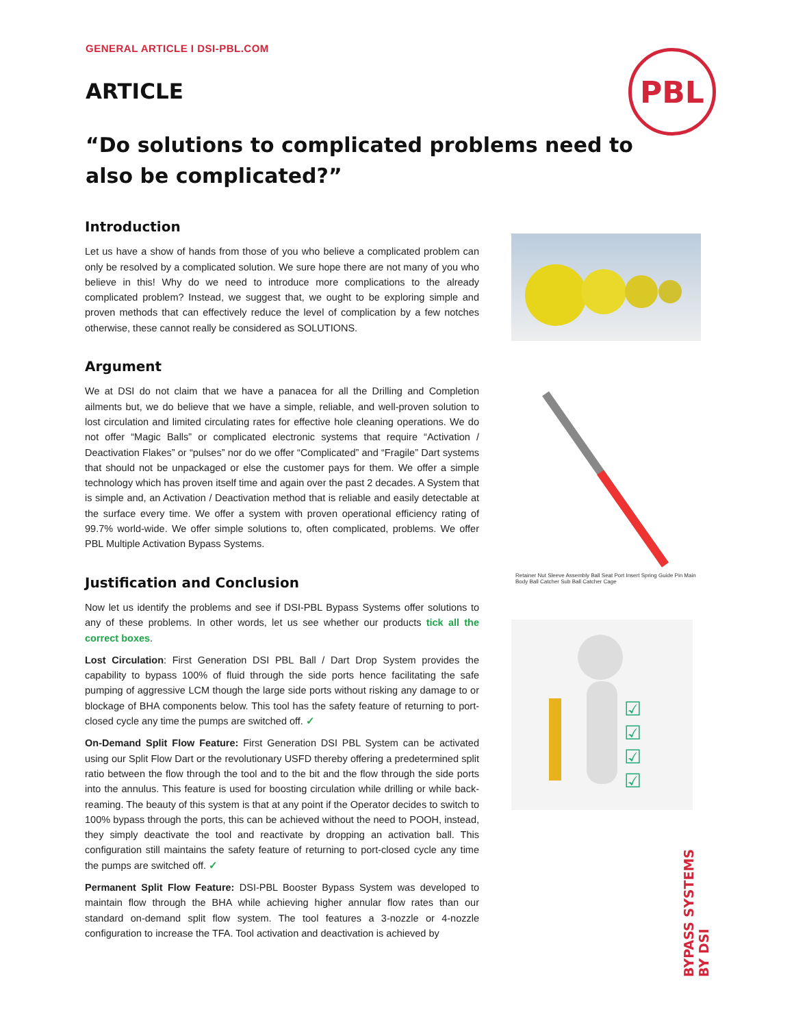GENERAL ARTICLE I DSI-PBL.COM
ARTICLE
“Do solutions to complicated problems need to also be complicated?”
PBL
Retainer Nut Sleeve Assembly Ball Seat Port Insert Spring Guide Pin Main Body Ball Catcher Sub Ball Catcher Cage
☑
☑
☑
☑
Introduction
Let us have a show of hands from those of you who believe a complicated problem can only be resolved by a complicated solution. We sure hope there are not many of you who believe in this! Why do we need to introduce more complications to the already complicated problem? Instead, we suggest that, we ought to be exploring simple and proven methods that can effectively reduce the level of complication by a few notches otherwise, these cannot really be considered as SOLUTIONS.
Argument
We at DSI do not claim that we have a panacea for all the Drilling and Completion ailments but, we do believe that we have a simple, reliable, and well-proven solution to lost circulation and limited circulating rates for effective hole cleaning operations. We do not offer “Magic Balls” or complicated electronic systems that require “Activation / Deactivation Flakes” or “pulses” nor do we offer “Complicated” and “Fragile” Dart systems that should not be unpackaged or else the customer pays for them. We offer a simple technology which has proven itself time and again over the past 2 decades. A System that is simple and, an Activation / Deactivation method that is reliable and easily detectable at the surface every time. We offer a system with proven operational efficiency rating of 99.7% world-wide. We offer simple solutions to, often complicated, problems. We offer PBL Multiple Activation Bypass Systems.
Justification and Conclusion
Now let us identify the problems and see if DSI-PBL Bypass Systems offer solutions to any of these problems. In other words, let us see whether our products tick all the correct boxes.
Lost Circulation: First Generation DSI PBL Ball / Dart Drop System provides the capability to bypass 100% of fluid through the side ports hence facilitating the safe pumping of aggressive LCM though the large side ports without risking any damage to or blockage of BHA components below. This tool has the safety feature of returning to port-closed cycle any time the pumps are switched off. ✓
On-Demand Split Flow Feature: First Generation DSI PBL System can be activated using our Split Flow Dart or the revolutionary USFD thereby offering a predetermined split ratio between the flow through the tool and to the bit and the flow through the side ports into the annulus. This feature is used for boosting circulation while drilling or while back-reaming. The beauty of this system is that at any point if the Operator decides to switch to 100% bypass through the ports, this can be achieved without the need to POOH, instead, they simply deactivate the tool and reactivate by dropping an activation ball. This configuration still maintains the safety feature of returning to port-closed cycle any time the pumps are switched off. ✓
Permanent Split Flow Feature: DSI-PBL Booster Bypass System was developed to maintain flow through the BHA while achieving higher annular flow rates than our standard on-demand split flow system. The tool features a 3-nozzle or 4-nozzle configuration to increase the TFA. Tool activation and deactivation is achieved by
BYPASS SYSTEMS
BY DSI